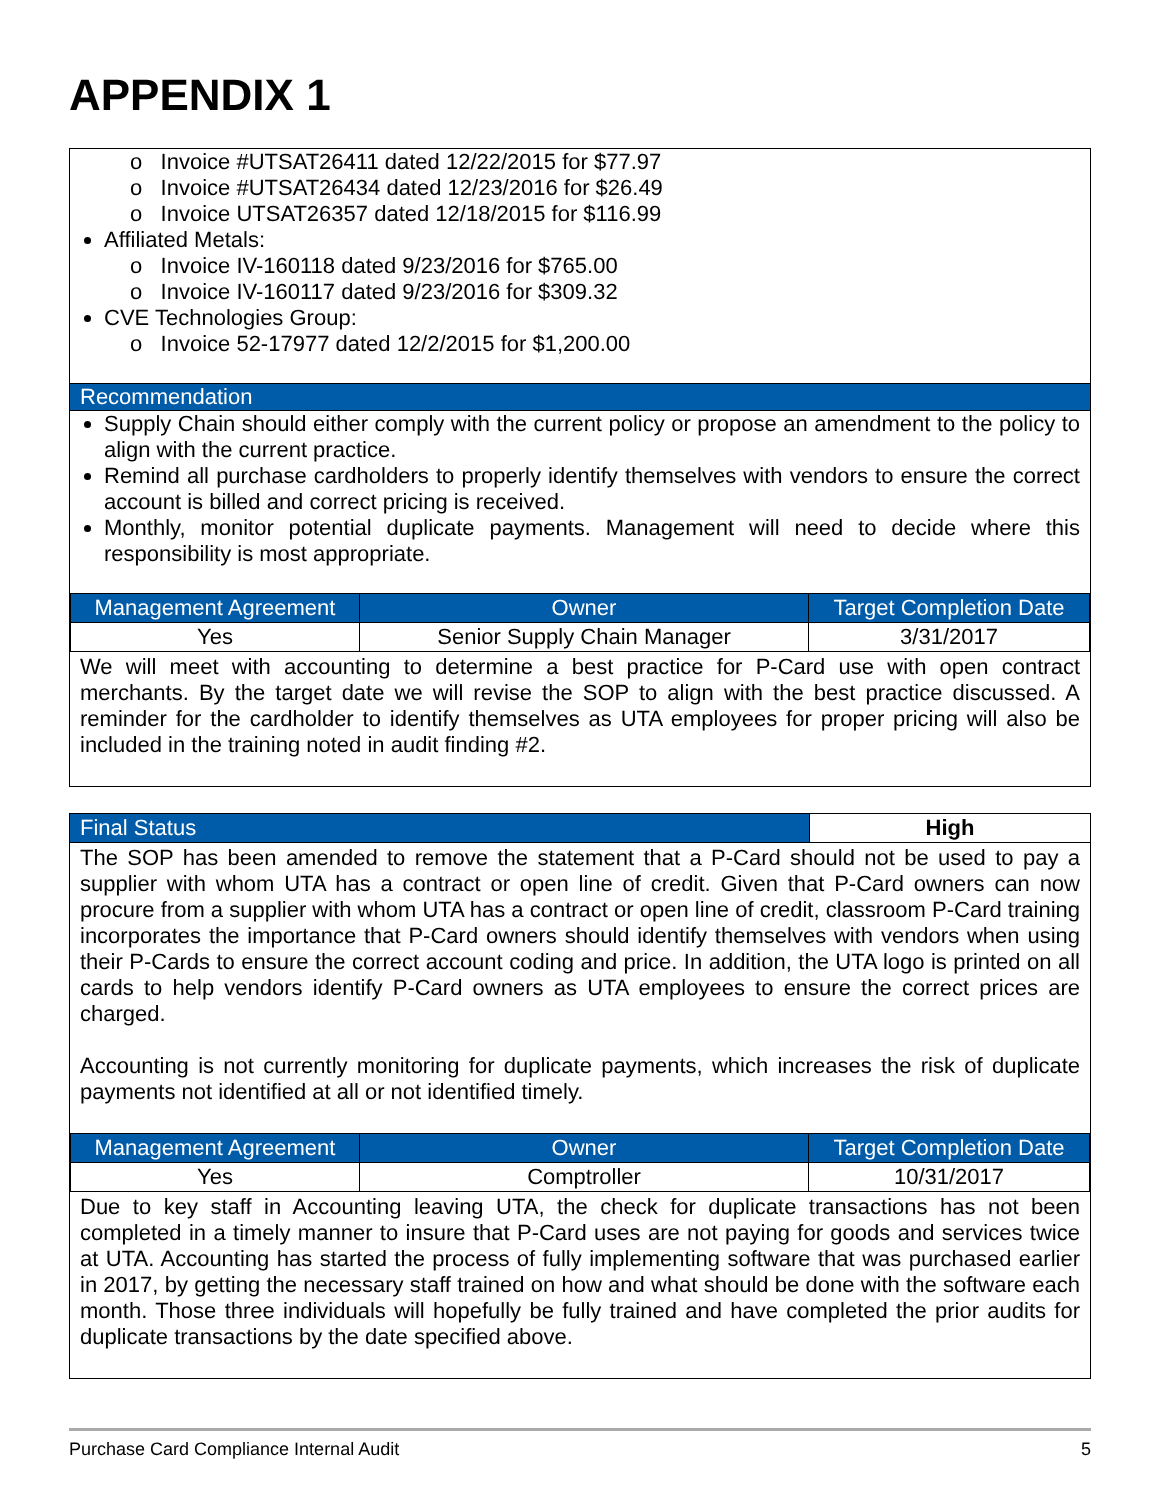APPENDIX 1
o Invoice #UTSAT26411 dated 12/22/2015 for $77.97
o Invoice #UTSAT26434 dated 12/23/2016 for $26.49
o Invoice UTSAT26357 dated 12/18/2015 for $116.99
Affiliated Metals:
o Invoice IV-160118 dated 9/23/2016 for $765.00
o Invoice IV-160117 dated 9/23/2016 for $309.32
CVE Technologies Group:
o Invoice 52-17977 dated 12/2/2015 for $1,200.00
Recommendation
Supply Chain should either comply with the current policy or propose an amendment to the policy to align with the current practice.
Remind all purchase cardholders to properly identify themselves with vendors to ensure the correct account is billed and correct pricing is received.
Monthly, monitor potential duplicate payments. Management will need to decide where this responsibility is most appropriate.
| Management Agreement | Owner | Target Completion Date |
| --- | --- | --- |
| Yes | Senior Supply Chain Manager | 3/31/2017 |
We will meet with accounting to determine a best practice for P-Card use with open contract merchants. By the target date we will revise the SOP to align with the best practice discussed. A reminder for the cardholder to identify themselves as UTA employees for proper pricing will also be included in the training noted in audit finding #2.
| Final Status | High |
The SOP has been amended to remove the statement that a P-Card should not be used to pay a supplier with whom UTA has a contract or open line of credit. Given that P-Card owners can now procure from a supplier with whom UTA has a contract or open line of credit, classroom P-Card training incorporates the importance that P-Card owners should identify themselves with vendors when using their P-Cards to ensure the correct account coding and price. In addition, the UTA logo is printed on all cards to help vendors identify P-Card owners as UTA employees to ensure the correct prices are charged.
Accounting is not currently monitoring for duplicate payments, which increases the risk of duplicate payments not identified at all or not identified timely.
| Management Agreement | Owner | Target Completion Date |
| --- | --- | --- |
| Yes | Comptroller | 10/31/2017 |
Due to key staff in Accounting leaving UTA, the check for duplicate transactions has not been completed in a timely manner to insure that P-Card uses are not paying for goods and services twice at UTA. Accounting has started the process of fully implementing software that was purchased earlier in 2017, by getting the necessary staff trained on how and what should be done with the software each month. Those three individuals will hopefully be fully trained and have completed the prior audits for duplicate transactions by the date specified above.
Purchase Card Compliance Internal Audit 5